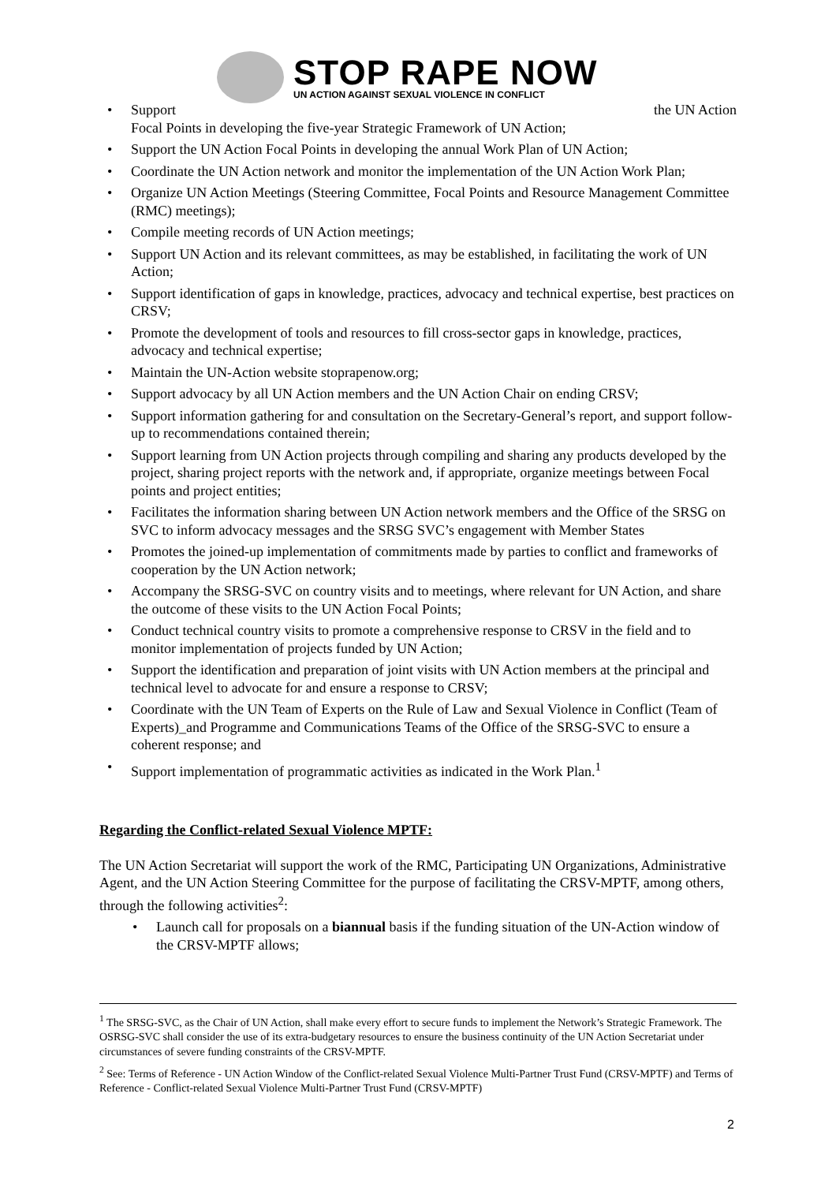STOP RAPE NOW
UN ACTION AGAINST SEXUAL VIOLENCE IN CONFLICT
Support the UN Action
Focal Points in developing the five-year Strategic Framework of UN Action;
Support the UN Action Focal Points in developing the annual Work Plan of UN Action;
Coordinate the UN Action network and monitor the implementation of the UN Action Work Plan;
Organize UN Action Meetings (Steering Committee, Focal Points and Resource Management Committee (RMC) meetings);
Compile meeting records of UN Action meetings;
Support UN Action and its relevant committees, as may be established, in facilitating the work of UN Action;
Support identification of gaps in knowledge, practices, advocacy and technical expertise, best practices on CRSV;
Promote the development of tools and resources to fill cross-sector gaps in knowledge, practices, advocacy and technical expertise;
Maintain the UN-Action website stoprapenow.org;
Support advocacy by all UN Action members and the UN Action Chair on ending CRSV;
Support information gathering for and consultation on the Secretary-General’s report, and support follow-up to recommendations contained therein;
Support learning from UN Action projects through compiling and sharing any products developed by the project, sharing project reports with the network and, if appropriate, organize meetings between Focal points and project entities;
Facilitates the information sharing between UN Action network members and the Office of the SRSG on SVC to inform advocacy messages and the SRSG SVC’s engagement with Member States
Promotes the joined-up implementation of commitments made by parties to conflict and frameworks of cooperation by the UN Action network;
Accompany the SRSG-SVC on country visits and to meetings, where relevant for UN Action, and share the outcome of these visits to the UN Action Focal Points;
Conduct technical country visits to promote a comprehensive response to CRSV in the field and to monitor implementation of projects funded by UN Action;
Support the identification and preparation of joint visits with UN Action members at the principal and technical level to advocate for and ensure a response to CRSV;
Coordinate with the UN Team of Experts on the Rule of Law and Sexual Violence in Conflict (Team of Experts)_and Programme and Communications Teams of the Office of the SRSG-SVC to ensure a coherent response; and
Support implementation of programmatic activities as indicated in the Work Plan.<sup>1</sup>
Regarding the Conflict-related Sexual Violence MPTF:
The UN Action Secretariat will support the work of the RMC, Participating UN Organizations, Administrative Agent, and the UN Action Steering Committee for the purpose of facilitating the CRSV-MPTF, among others, through the following activities<sup>2</sup>:
Launch call for proposals on a biannual basis if the funding situation of the UN-Action window of the CRSV-MPTF allows;
<sup>1</sup> The SRSG-SVC, as the Chair of UN Action, shall make every effort to secure funds to implement the Network’s Strategic Framework. The OSRSG-SVC shall consider the use of its extra-budgetary resources to ensure the business continuity of the UN Action Secretariat under circumstances of severe funding constraints of the CRSV-MPTF.
<sup>2</sup> See: Terms of Reference - UN Action Window of the Conflict-related Sexual Violence Multi-Partner Trust Fund (CRSV-MPTF) and Terms of Reference - Conflict-related Sexual Violence Multi-Partner Trust Fund (CRSV-MPTF)
2